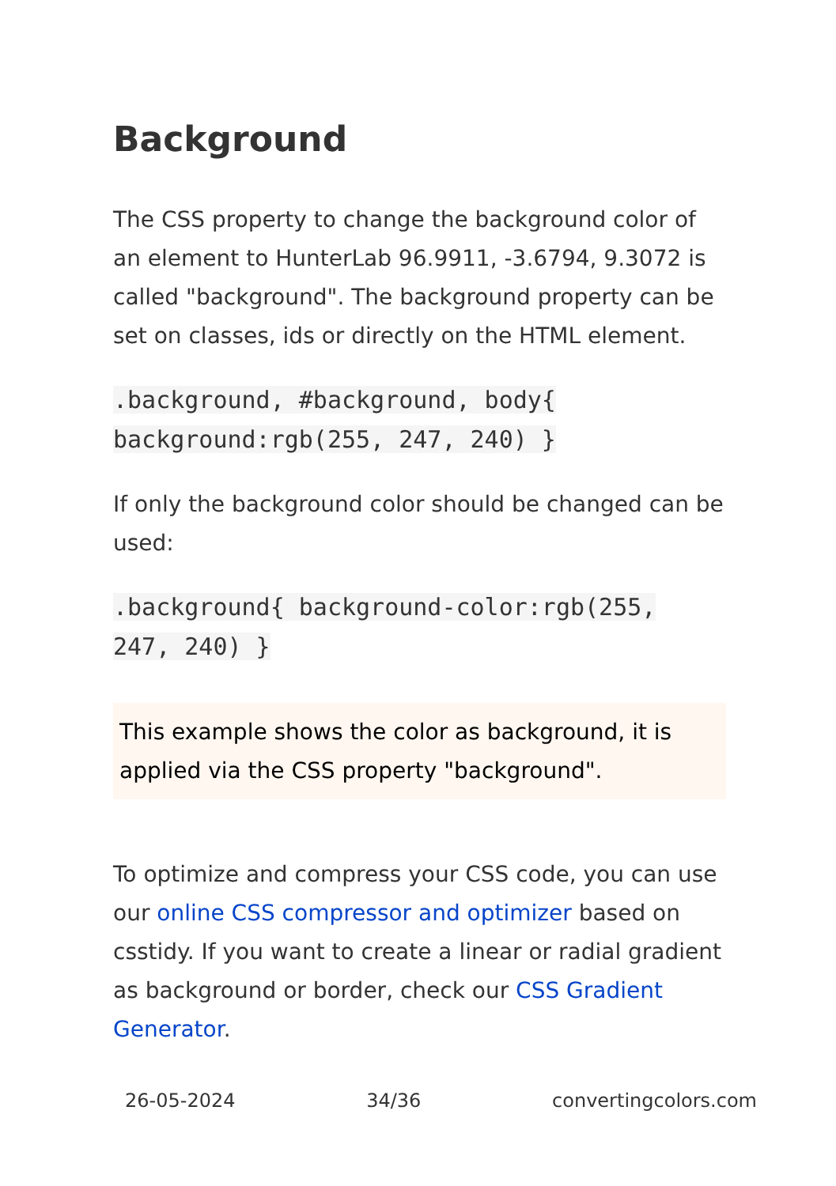Background
The CSS property to change the background color of an element to HunterLab 96.9911, -3.6794, 9.3072 is called "background". The background property can be set on classes, ids or directly on the HTML element.
.background, #background, body{ background:rgb(255, 247, 240) }
If only the background color should be changed can be used:
.background{ background-color:rgb(255, 247, 240) }
This example shows the color as background, it is applied via the CSS property "background".
To optimize and compress your CSS code, you can use our online CSS compressor and optimizer based on csstidy. If you want to create a linear or radial gradient as background or border, check our CSS Gradient Generator.
26-05-2024 34/36 convertingcolors.com